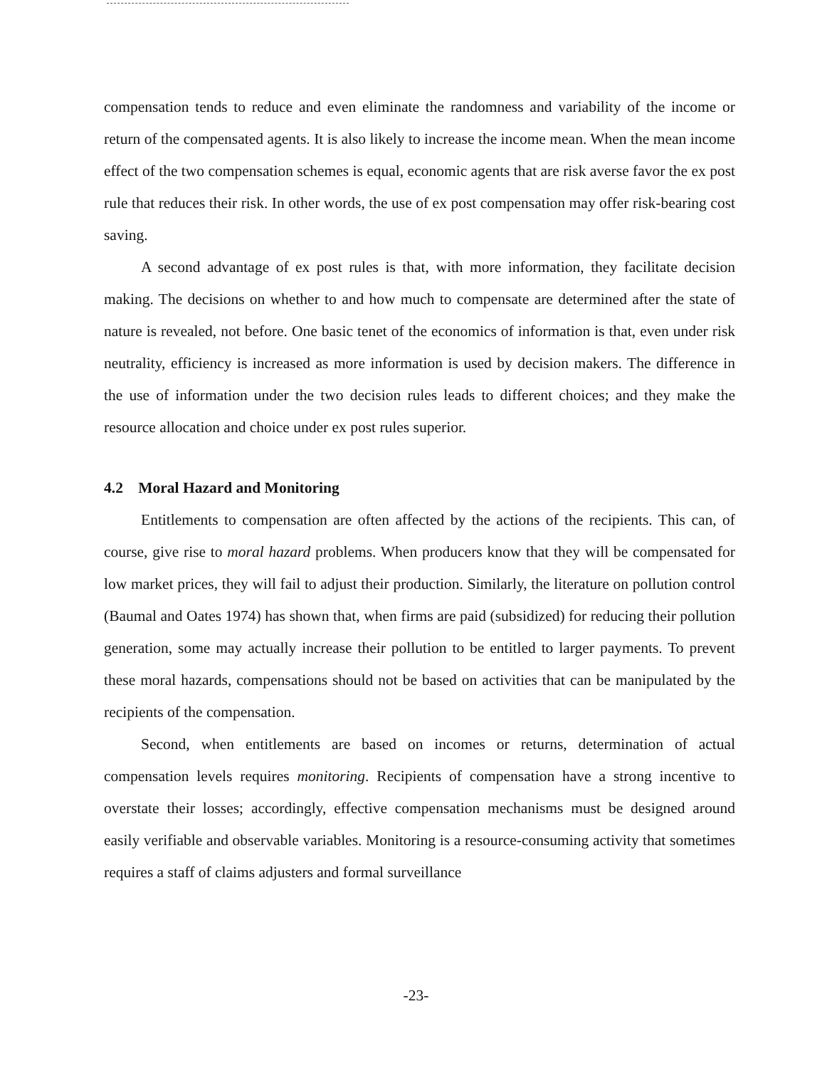compensation tends to reduce and even eliminate the randomness and variability of the income or return of the compensated agents. It is also likely to increase the income mean. When the mean income effect of the two compensation schemes is equal, economic agents that are risk averse favor the ex post rule that reduces their risk. In other words, the use of ex post compensation may offer risk-bearing cost saving.
A second advantage of ex post rules is that, with more information, they facilitate decision making. The decisions on whether to and how much to compensate are determined after the state of nature is revealed, not before. One basic tenet of the economics of information is that, even under risk neutrality, efficiency is increased as more information is used by decision makers. The difference in the use of information under the two decision rules leads to different choices; and they make the resource allocation and choice under ex post rules superior.
4.2 Moral Hazard and Monitoring
Entitlements to compensation are often affected by the actions of the recipients. This can, of course, give rise to moral hazard problems. When producers know that they will be compensated for low market prices, they will fail to adjust their production. Similarly, the literature on pollution control (Baumal and Oates 1974) has shown that, when firms are paid (subsidized) for reducing their pollution generation, some may actually increase their pollution to be entitled to larger payments. To prevent these moral hazards, compensations should not be based on activities that can be manipulated by the recipients of the compensation.
Second, when entitlements are based on incomes or returns, determination of actual compensation levels requires monitoring. Recipients of compensation have a strong incentive to overstate their losses; accordingly, effective compensation mechanisms must be designed around easily verifiable and observable variables. Monitoring is a resource-consuming activity that sometimes requires a staff of claims adjusters and formal surveillance
-23-